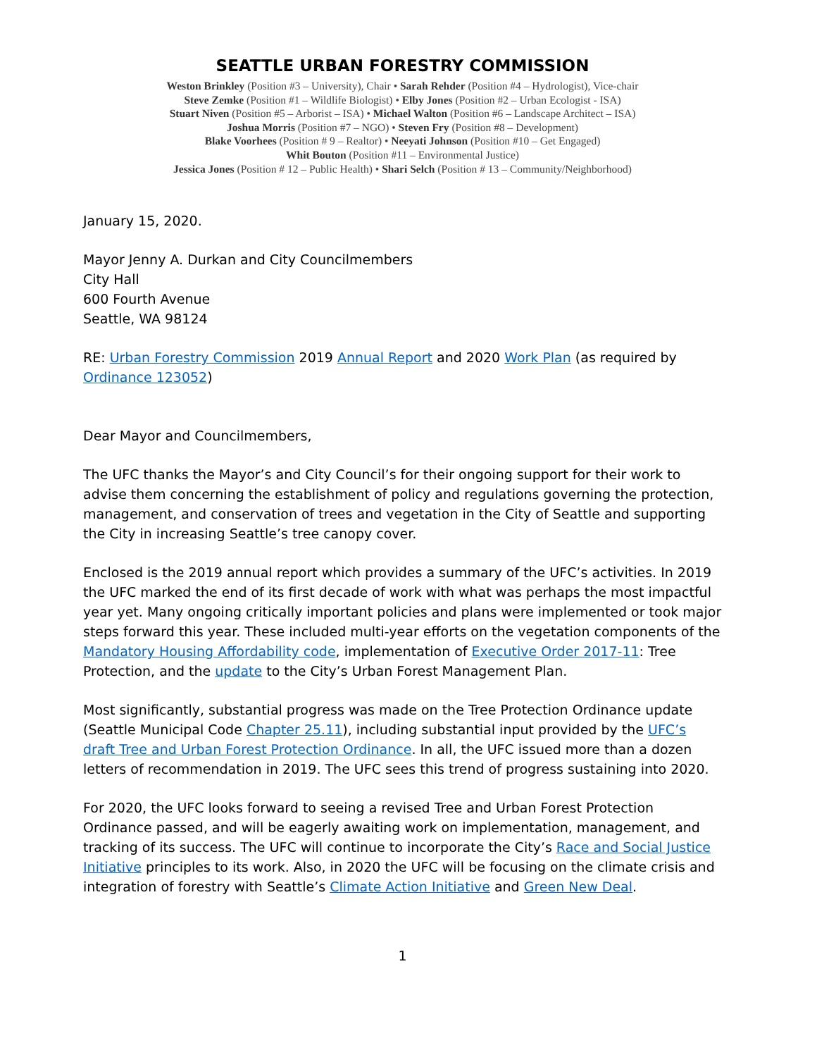SEATTLE URBAN FORESTRY COMMISSION
Weston Brinkley (Position #3 – University), Chair • Sarah Rehder (Position #4 – Hydrologist), Vice-chair
Steve Zemke (Position #1 – Wildlife Biologist) • Elby Jones (Position #2 – Urban Ecologist - ISA)
Stuart Niven (Position #5 – Arborist – ISA) • Michael Walton (Position #6 – Landscape Architect – ISA)
Joshua Morris (Position #7 – NGO) • Steven Fry (Position #8 – Development)
Blake Voorhees (Position # 9 – Realtor) • Neeyati Johnson (Position #10 – Get Engaged)
Whit Bouton (Position #11 – Environmental Justice)
Jessica Jones (Position # 12 – Public Health) • Shari Selch (Position # 13 – Community/Neighborhood)
January 15, 2020.
Mayor Jenny A. Durkan and City Councilmembers
City Hall
600 Fourth Avenue
Seattle, WA 98124
RE: Urban Forestry Commission 2019 Annual Report and 2020 Work Plan (as required by Ordinance 123052)
Dear Mayor and Councilmembers,
The UFC thanks the Mayor’s and City Council’s for their ongoing support for their work to advise them concerning the establishment of policy and regulations governing the protection, management, and conservation of trees and vegetation in the City of Seattle and supporting the City in increasing Seattle’s tree canopy cover.
Enclosed is the 2019 annual report which provides a summary of the UFC’s activities. In 2019 the UFC marked the end of its first decade of work with what was perhaps the most impactful year yet. Many ongoing critically important policies and plans were implemented or took major steps forward this year. These included multi-year efforts on the vegetation components of the Mandatory Housing Affordability code, implementation of Executive Order 2017-11: Tree Protection, and the update to the City’s Urban Forest Management Plan.
Most significantly, substantial progress was made on the Tree Protection Ordinance update (Seattle Municipal Code Chapter 25.11), including substantial input provided by the UFC’s draft Tree and Urban Forest Protection Ordinance. In all, the UFC issued more than a dozen letters of recommendation in 2019. The UFC sees this trend of progress sustaining into 2020.
For 2020, the UFC looks forward to seeing a revised Tree and Urban Forest Protection Ordinance passed, and will be eagerly awaiting work on implementation, management, and tracking of its success. The UFC will continue to incorporate the City’s Race and Social Justice Initiative principles to its work. Also, in 2020 the UFC will be focusing on the climate crisis and integration of forestry with Seattle’s Climate Action Initiative and Green New Deal.
1